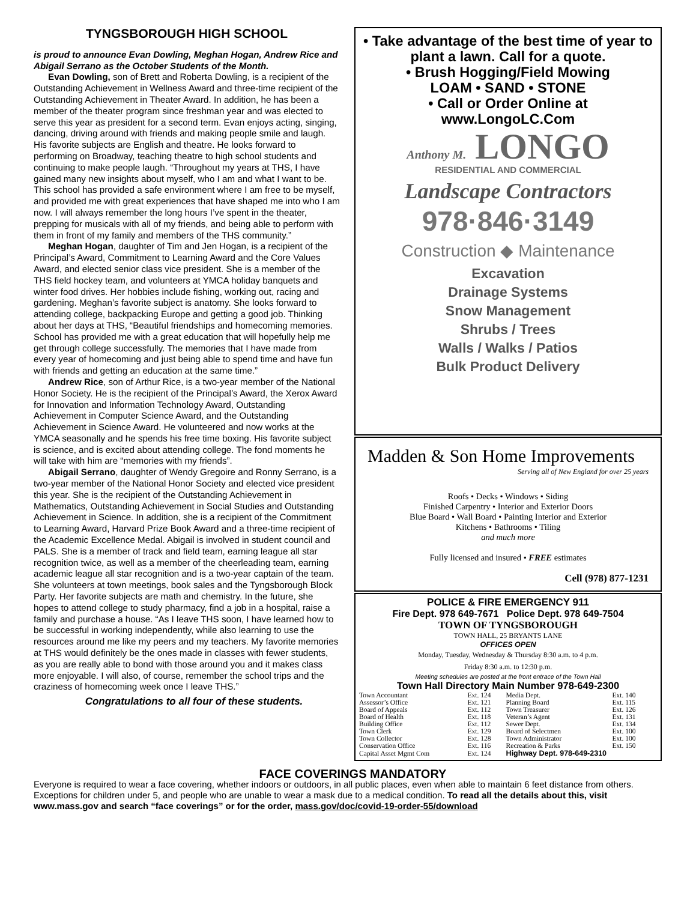TYNGSBOROUGH HIGH SCHOOL
is proud to announce Evan Dowling, Meghan Hogan, Andrew Rice and Abigail Serrano as the October Students of the Month.
Evan Dowling, son of Brett and Roberta Dowling, is a recipient of the Outstanding Achievement in Wellness Award and three-time recipient of the Outstanding Achievement in Theater Award. In addition, he has been a member of the theater program since freshman year and was elected to serve this year as president for a second term. Evan enjoys acting, singing, dancing, driving around with friends and making people smile and laugh. His favorite subjects are English and theatre. He looks forward to performing on Broadway, teaching theatre to high school students and continuing to make people laugh. “Throughout my years at THS, I have gained many new insights about myself, who I am and what I want to be. This school has provided a safe environment where I am free to be myself, and provided me with great experiences that have shaped me into who I am now. I will always remember the long hours I’ve spent in the theater, prepping for musicals with all of my friends, and being able to perform with them in front of my family and members of the THS community.”
Meghan Hogan, daughter of Tim and Jen Hogan, is a recipient of the Principal’s Award, Commitment to Learning Award and the Core Values Award, and elected senior class vice president. She is a member of the THS field hockey team, and volunteers at YMCA holiday banquets and winter food drives. Her hobbies include fishing, working out, racing and gardening. Meghan’s favorite subject is anatomy. She looks forward to attending college, backpacking Europe and getting a good job. Thinking about her days at THS, “Beautiful friendships and homecoming memories. School has provided me with a great education that will hopefully help me get through college successfully. The memories that I have made from every year of homecoming and just being able to spend time and have fun with friends and getting an education at the same time.”
Andrew Rice, son of Arthur Rice, is a two-year member of the National Honor Society. He is the recipient of the Principal’s Award, the Xerox Award for Innovation and Information Technology Award, Outstanding Achievement in Computer Science Award, and the Outstanding Achievement in Science Award. He volunteered and now works at the YMCA seasonally and he spends his free time boxing. His favorite subject is science, and is excited about attending college. The fond moments he will take with him are “memories with my friends”.
Abigail Serrano, daughter of Wendy Gregoire and Ronny Serrano, is a two-year member of the National Honor Society and elected vice president this year. She is the recipient of the Outstanding Achievement in Mathematics, Outstanding Achievement in Social Studies and Outstanding Achievement in Science. In addition, she is a recipient of the Commitment to Learning Award, Harvard Prize Book Award and a three-time recipient of the Academic Excellence Medal. Abigail is involved in student council and PALS. She is a member of track and field team, earning league all star recognition twice, as well as a member of the cheerleading team, earning academic league all star recognition and is a two-year captain of the team. She volunteers at town meetings, book sales and the Tyngsborough Block Party. Her favorite subjects are math and chemistry. In the future, she hopes to attend college to study pharmacy, find a job in a hospital, raise a family and purchase a house. “As I leave THS soon, I have learned how to be successful in working independently, while also learning to use the resources around me like my peers and my teachers. My favorite memories at THS would definitely be the ones made in classes with fewer students, as you are really able to bond with those around you and it makes class more enjoyable. I will also, of course, remember the school trips and the craziness of homecoming week once I leave THS.”
Congratulations to all four of these students.
• Take advantage of the best time of year to plant a lawn. Call for a quote.
• Brush Hogging/Field Mowing
LOAM • SAND • STONE
• Call or Order Online at
www.LongoLC.Com
Anthony M. LONGO
RESIDENTIAL AND COMMERCIAL
Landscape Contractors
978·846·3149
Construction ◆ Maintenance
Excavation
Drainage Systems
Snow Management
Shrubs / Trees
Walls / Walks / Patios
Bulk Product Delivery
Madden & Son Home Improvements
Serving all of New England for over 25 years
Roofs • Decks • Windows • Siding
Finished Carpentry • Interior and Exterior Doors
Blue Board • Wall Board • Painting Interior and Exterior
Kitchens • Bathrooms • Tiling
and much more
Fully licensed and insured • FREE estimates
Cell (978) 877-1231
POLICE & FIRE EMERGENCY 911
Fire Dept. 978 649-7671 Police Dept. 978 649-7504
TOWN OF TYNGSBOROUGH
TOWN HALL, 25 BRYANTS LANE
OFFICES OPEN
Monday, Tuesday, Wednesday & Thursday 8:30 a.m. to 4 p.m.
Friday 8:30 a.m. to 12:30 p.m.
Meeting schedules are posted at the front entrace of the Town Hall
Town Hall Directory Main Number 978-649-2300
| Town Accountant | Ext. 124 | Media Dept. | Ext. 140 |
| Assessor’s Office | Ext. 121 | Planning Board | Ext. 115 |
| Board of Appeals | Ext. 112 | Town Treasurer | Ext. 126 |
| Board of Health | Ext. 118 | Veteran’s Agent | Ext. 131 |
| Building Office | Ext. 112 | Sewer Dept. | Ext. 134 |
| Town Clerk | Ext. 129 | Board of Selectmen | Ext. 100 |
| Town Collector | Ext. 128 | Town Administrator | Ext. 100 |
| Conservation Office | Ext. 116 | Recreation & Parks | Ext. 150 |
| Capital Asset Mgmt Com | Ext. 124 | Highway Dept. 978-649-2310 | |
FACE COVERINGS MANDATORY
Everyone is required to wear a face covering, whether indoors or outdoors, in all public places, even when able to maintain 6 feet distance from others. Exceptions for children under 5, and people who are unable to wear a mask due to a medical condition. To read all the details about this, visit www.mass.gov and search “face coverings” or for the order, mass.gov/doc/covid-19-order-55/download